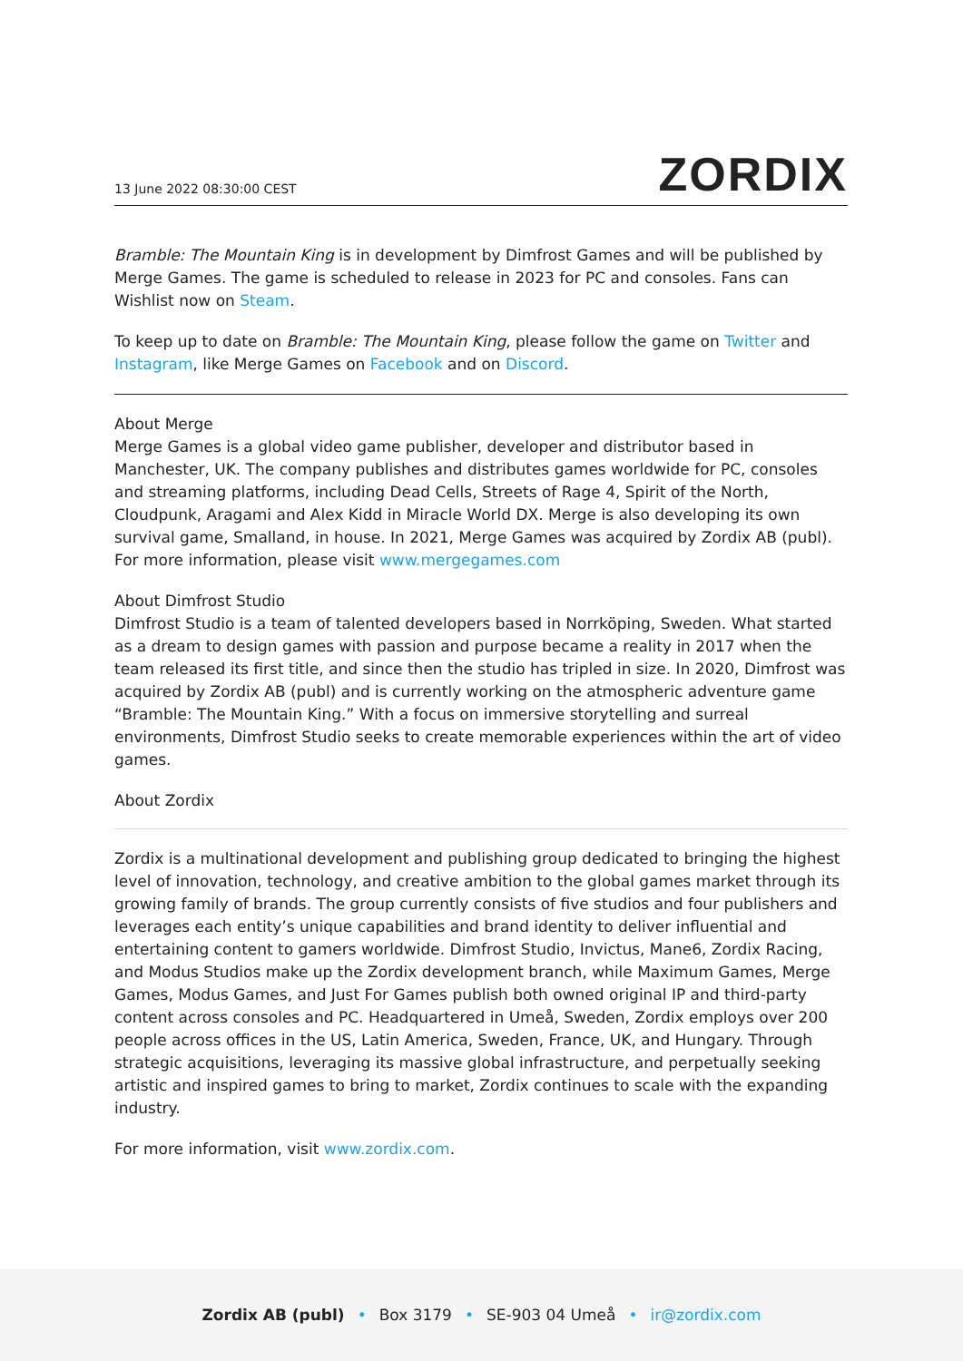13 June 2022 08:30:00 CEST ZORDIX
Bramble: The Mountain King is in development by Dimfrost Games and will be published by Merge Games. The game is scheduled to release in 2023 for PC and consoles. Fans can Wishlist now on Steam.
To keep up to date on Bramble: The Mountain King, please follow the game on Twitter and Instagram, like Merge Games on Facebook and on Discord.
About Merge
Merge Games is a global video game publisher, developer and distributor based in Manchester, UK. The company publishes and distributes games worldwide for PC, consoles and streaming platforms, including Dead Cells, Streets of Rage 4, Spirit of the North, Cloudpunk, Aragami and Alex Kidd in Miracle World DX. Merge is also developing its own survival game, Smalland, in house. In 2021, Merge Games was acquired by Zordix AB (publ). For more information, please visit www.mergegames.com
About Dimfrost Studio
Dimfrost Studio is a team of talented developers based in Norrköping, Sweden. What started as a dream to design games with passion and purpose became a reality in 2017 when the team released its first title, and since then the studio has tripled in size. In 2020, Dimfrost was acquired by Zordix AB (publ) and is currently working on the atmospheric adventure game “Bramble: The Mountain King.” With a focus on immersive storytelling and surreal environments, Dimfrost Studio seeks to create memorable experiences within the art of video games.
About Zordix
Zordix is a multinational development and publishing group dedicated to bringing the highest level of innovation, technology, and creative ambition to the global games market through its growing family of brands. The group currently consists of five studios and four publishers and leverages each entity’s unique capabilities and brand identity to deliver influential and entertaining content to gamers worldwide. Dimfrost Studio, Invictus, Mane6, Zordix Racing, and Modus Studios make up the Zordix development branch, while Maximum Games, Merge Games, Modus Games, and Just For Games publish both owned original IP and third-party content across consoles and PC. Headquartered in Umeå, Sweden, Zordix employs over 200 people across offices in the US, Latin America, Sweden, France, UK, and Hungary. Through strategic acquisitions, leveraging its massive global infrastructure, and perpetually seeking artistic and inspired games to bring to market, Zordix continues to scale with the expanding industry.
For more information, visit www.zordix.com.
Zordix AB (publ) • Box 3179 • SE-903 04 Umeå • ir@zordix.com